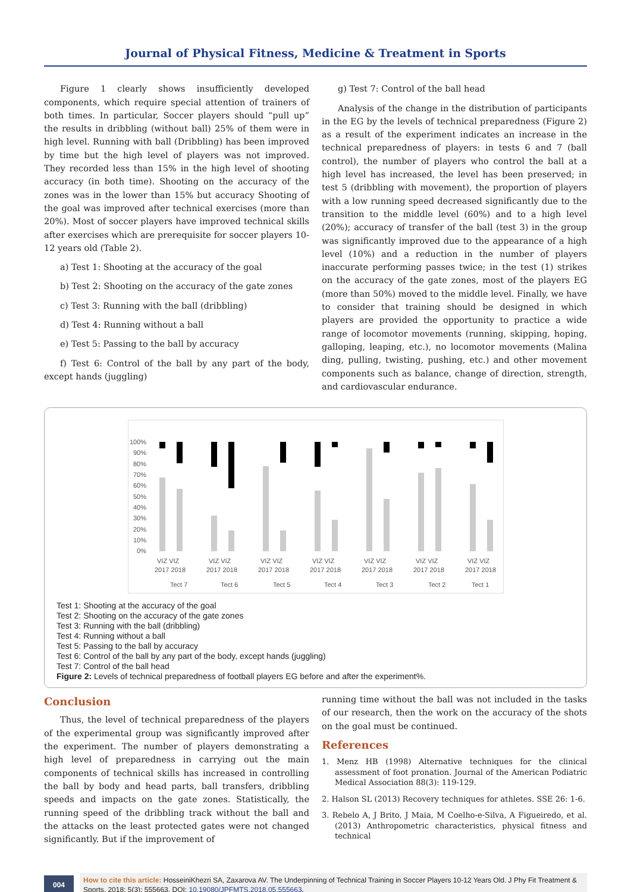Journal of Physical Fitness, Medicine & Treatment in Sports
Figure 1 clearly shows insufficiently developed components, which require special attention of trainers of both times. In particular, Soccer players should “pull up” the results in dribbling (without ball) 25% of them were in high level. Running with ball (Dribbling) has been improved by time but the high level of players was not improved. They recorded less than 15% in the high level of shooting accuracy (in both time). Shooting on the accuracy of the zones was in the lower than 15% but accuracy Shooting of the goal was improved after technical exercises (more than 20%). Most of soccer players have improved technical skills after exercises which are prerequisite for soccer players 10-12 years old (Table 2).
a) Test 1: Shooting at the accuracy of the goal
b) Test 2: Shooting on the accuracy of the gate zones
c) Test 3: Running with the ball (dribbling)
d) Test 4: Running without a ball
e) Test 5: Passing to the ball by accuracy
f) Test 6: Control of the ball by any part of the body, except hands (juggling)
g) Test 7: Control of the ball head
Analysis of the change in the distribution of participants in the EG by the levels of technical preparedness (Figure 2) as a result of the experiment indicates an increase in the technical preparedness of players: in tests 6 and 7 (ball control), the number of players who control the ball at a high level has increased, the level has been preserved; in test 5 (dribbling with movement), the proportion of players with a low running speed decreased significantly due to the transition to the middle level (60%) and to a high level (20%); accuracy of transfer of the ball (test 3) in the group was significantly improved due to the appearance of a high level (10%) and a reduction in the number of players inaccurate performing passes twice; in the test (1) strikes on the accuracy of the gate zones, most of the players EG (more than 50%) moved to the middle level. Finally, we have to consider that training should be designed in which players are provided the opportunity to practice a wide range of locomotor movements (running, skipping, hoping, galloping, leaping, etc.), no locomotor movements (Malina ding, pulling, twisting, pushing, etc.) and other movement components such as balance, change of direction, strength, and cardiovascular endurance.
100%
90%
80%
70%
60%
50%
40%
30%
20%
10%
0%
VIZ VIZ
2017 2018
Tect 7
VIZ VIZ
2017 2018
Tect 6
VIZ VIZ
2017 2018
Tect 5
VIZ VIZ
2017 2018
Tect 4
VIZ VIZ
2017 2018
Tect 3
VIZ VIZ
2017 2018
Tect 2
VIZ VIZ
2017 2018
Tect 1
Test 1: Shooting at the accuracy of the goal
Test 2: Shooting on the accuracy of the gate zones
Test 3: Running with the ball (dribbling)
Test 4: Running without a ball
Test 5: Passing to the ball by accuracy
Test 6: Control of the ball by any part of the body, except hands (juggling)
Test 7: Control of the ball head
Figure 2: Levels of technical preparedness of football players EG before and after the experiment%.
Conclusion
Thus, the level of technical preparedness of the players of the experimental group was significantly improved after the experiment. The number of players demonstrating a high level of preparedness in carrying out the main components of technical skills has increased in controlling the ball by body and head parts, ball transfers, dribbling speeds and impacts on the gate zones. Statistically, the running speed of the dribbling track without the ball and the attacks on the least protected gates were not changed significantly. But if the improvement of
running time without the ball was not included in the tasks of our research, then the work on the accuracy of the shots on the goal must be continued.
References
1. Menz HB (1998) Alternative techniques for the clinical assessment of foot pronation. Journal of the American Podiatric Medical Association 88(3): 119-129.
2. Halson SL (2013) Recovery techniques for athletes. SSE 26: 1-6.
3. Rebelo A, J Brito, J Maia, M Coelho-e-Silva, A Figueiredo, et al. (2013) Anthropometric characteristics, physical fitness and technical
004
How to cite this article: HosseiniKhezri SA, Zaxarova AV. The Underpinning of Technical Training in Soccer Players 10-12 Years Old. J Phy Fit Treatment & Sports. 2018; 5(3): 555663. DOI: 10.19080/JPFMTS.2018.05.555663.